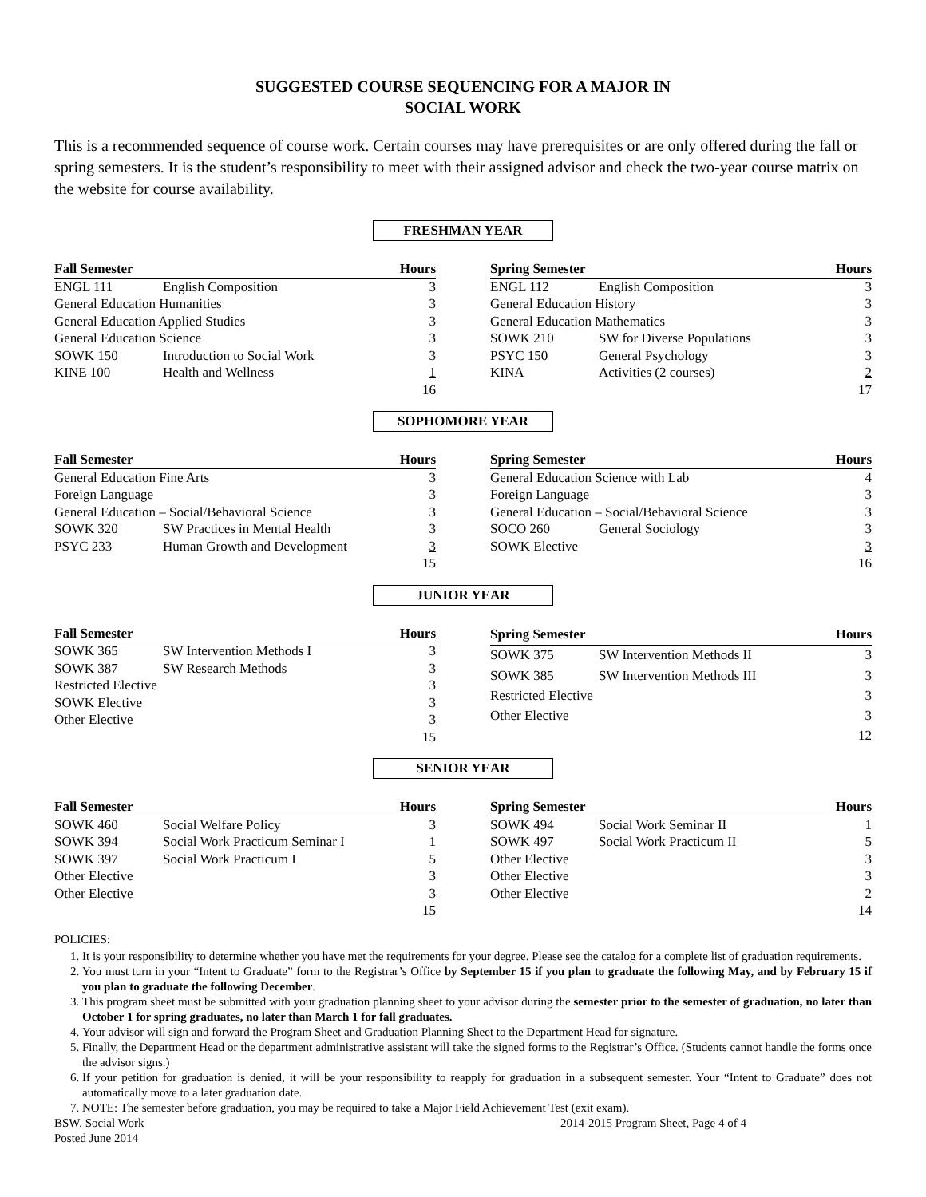SUGGESTED COURSE SEQUENCING FOR A MAJOR IN
SOCIAL WORK
This is a recommended sequence of course work. Certain courses may have prerequisites or are only offered during the fall or spring semesters. It is the student’s responsibility to meet with their assigned advisor and check the two-year course matrix on the website for course availability.
FRESHMAN YEAR
| Fall Semester | | Hours |
| --- | --- | --- |
| ENGL 111 | English Composition | 3 |
| General Education Humanities | | 3 |
| General Education Applied Studies | | 3 |
| General Education Science | | 3 |
| SOWK 150 | Introduction to Social Work | 3 |
| KINE 100 | Health and Wellness | 1 |
| | | 16 |
| Spring Semester | | Hours |
| --- | --- | --- |
| ENGL 112 | English Composition | 3 |
| General Education History | | 3 |
| General Education Mathematics | | 3 |
| SOWK 210 | SW for Diverse Populations | 3 |
| PSYC 150 | General Psychology | 3 |
| KINA | Activities (2 courses) | 2 |
| | | 17 |
SOPHOMORE YEAR
| Fall Semester | | Hours |
| --- | --- | --- |
| General Education Fine Arts | | 3 |
| Foreign Language | | 3 |
| General Education – Social/Behavioral Science | | 3 |
| SOWK 320 | SW Practices in Mental Health | 3 |
| PSYC 233 | Human Growth and Development | 3 |
| | | 15 |
| Spring Semester | | Hours |
| --- | --- | --- |
| General Education Science with Lab | | 4 |
| Foreign Language | | 3 |
| General Education – Social/Behavioral Science | | 3 |
| SOCO 260 | General Sociology | 3 |
| SOWK Elective | | 3 |
| | | 16 |
JUNIOR YEAR
| Fall Semester | | Hours |
| --- | --- | --- |
| SOWK 365 | SW Intervention Methods I | 3 |
| SOWK 387 | SW Research Methods | 3 |
| Restricted Elective | | 3 |
| SOWK Elective | | 3 |
| Other Elective | | 3 |
| | | 15 |
| Spring Semester | | Hours |
| --- | --- | --- |
| SOWK 375 | SW Intervention Methods II | 3 |
| SOWK 385 | SW Intervention Methods III | 3 |
| Restricted Elective | | 3 |
| Other Elective | | 3 |
| | | 12 |
SENIOR YEAR
| Fall Semester | | Hours |
| --- | --- | --- |
| SOWK 460 | Social Welfare Policy | 3 |
| SOWK 394 | Social Work Practicum Seminar I | 1 |
| SOWK 397 | Social Work Practicum I | 5 |
| Other Elective | | 3 |
| Other Elective | | 3 |
| | | 15 |
| Spring Semester | | Hours |
| --- | --- | --- |
| SOWK 494 | Social Work Seminar II | 1 |
| SOWK 497 | Social Work Practicum II | 5 |
| Other Elective | | 3 |
| Other Elective | | 3 |
| Other Elective | | 2 |
| | | 14 |
POLICIES:
1. It is your responsibility to determine whether you have met the requirements for your degree. Please see the catalog for a complete list of graduation requirements.
2. You must turn in your “Intent to Graduate” form to the Registrar’s Office by September 15 if you plan to graduate the following May, and by February 15 if you plan to graduate the following December.
3. This program sheet must be submitted with your graduation planning sheet to your advisor during the semester prior to the semester of graduation, no later than October 1 for spring graduates, no later than March 1 for fall graduates.
4. Your advisor will sign and forward the Program Sheet and Graduation Planning Sheet to the Department Head for signature.
5. Finally, the Department Head or the department administrative assistant will take the signed forms to the Registrar’s Office. (Students cannot handle the forms once the advisor signs.)
6. If your petition for graduation is denied, it will be your responsibility to reapply for graduation in a subsequent semester. Your “Intent to Graduate” does not automatically move to a later graduation date.
7. NOTE: The semester before graduation, you may be required to take a Major Field Achievement Test (exit exam).
BSW, Social Work
Posted June 2014
2014-2015 Program Sheet, Page 4 of 4